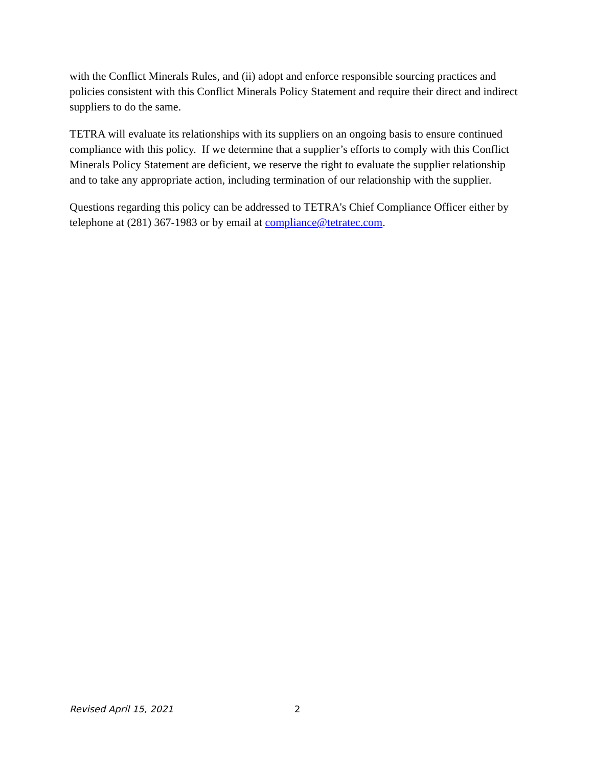with the Conflict Minerals Rules, and (ii) adopt and enforce responsible sourcing practices and policies consistent with this Conflict Minerals Policy Statement and require their direct and indirect suppliers to do the same.
TETRA will evaluate its relationships with its suppliers on an ongoing basis to ensure continued compliance with this policy. If we determine that a supplier’s efforts to comply with this Conflict Minerals Policy Statement are deficient, we reserve the right to evaluate the supplier relationship and to take any appropriate action, including termination of our relationship with the supplier.
Questions regarding this policy can be addressed to TETRA's Chief Compliance Officer either by telephone at (281) 367-1983 or by email at compliance@tetratec.com.
Revised April 15, 2021 2